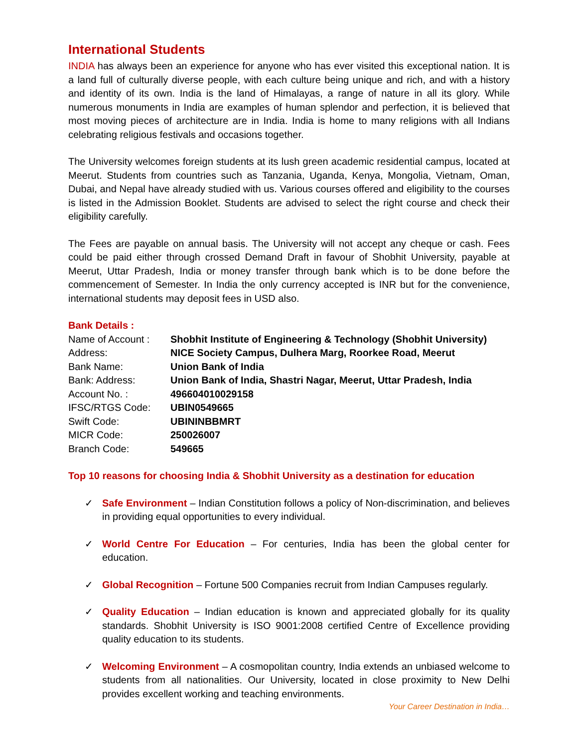International Students
INDIA has always been an experience for anyone who has ever visited this exceptional nation. It is a land full of culturally diverse people, with each culture being unique and rich, and with a history and identity of its own. India is the land of Himalayas, a range of nature in all its glory. While numerous monuments in India are examples of human splendor and perfection, it is believed that most moving pieces of architecture are in India. India is home to many religions with all Indians celebrating religious festivals and occasions together.
The University welcomes foreign students at its lush green academic residential campus, located at Meerut. Students from countries such as Tanzania, Uganda, Kenya, Mongolia, Vietnam, Oman, Dubai, and Nepal have already studied with us. Various courses offered and eligibility to the courses is listed in the Admission Booklet. Students are advised to select the right course and check their eligibility carefully.
The Fees are payable on annual basis. The University will not accept any cheque or cash. Fees could be paid either through crossed Demand Draft in favour of Shobhit University, payable at Meerut, Uttar Pradesh, India or money transfer through bank which is to be done before the commencement of Semester. In India the only currency accepted is INR but for the convenience, international students may deposit fees in USD also.
Bank Details :
| Name of Account : | Shobhit Institute of Engineering & Technology (Shobhit University) |
| Address: | NICE Society Campus, Dulhera Marg, Roorkee Road, Meerut |
| Bank Name: | Union Bank of India |
| Bank: Address: | Union Bank of India, Shastri Nagar, Meerut, Uttar Pradesh, India |
| Account No. : | 496604010029158 |
| IFSC/RTGS Code: | UBIN0549665 |
| Swift Code: | UBININBBMRT |
| MICR Code: | 250026007 |
| Branch Code: | 549665 |
Top 10 reasons for choosing India & Shobhit University as a destination for education
✓ Safe Environment – Indian Constitution follows a policy of Non-discrimination, and believes in providing equal opportunities to every individual.
✓ World Centre For Education – For centuries, India has been the global center for education.
✓ Global Recognition – Fortune 500 Companies recruit from Indian Campuses regularly.
✓ Quality Education – Indian education is known and appreciated globally for its quality standards. Shobhit University is ISO 9001:2008 certified Centre of Excellence providing quality education to its students.
✓ Welcoming Environment – A cosmopolitan country, India extends an unbiased welcome to students from all nationalities. Our University, located in close proximity to New Delhi provides excellent working and teaching environments.
Your Career Destination in India…